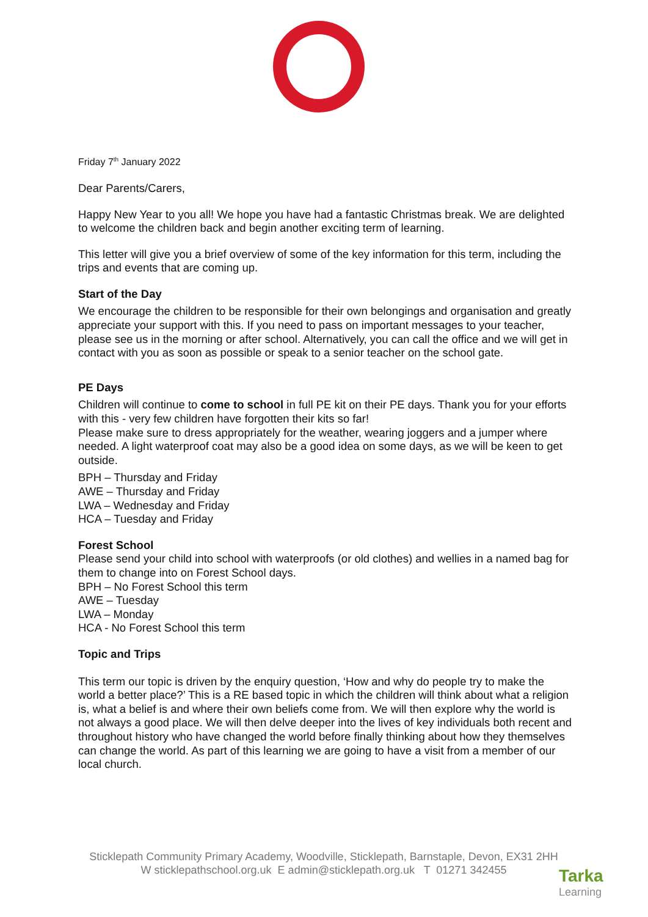Friday 7<sup>th</sup> January 2022
Dear Parents/Carers,
Happy New Year to you all! We hope you have had a fantastic Christmas break. We are delighted to welcome the children back and begin another exciting term of learning.
This letter will give you a brief overview of some of the key information for this term, including the trips and events that are coming up.
Start of the Day
We encourage the children to be responsible for their own belongings and organisation and greatly appreciate your support with this. If you need to pass on important messages to your teacher, please see us in the morning or after school. Alternatively, you can call the office and we will get in contact with you as soon as possible or speak to a senior teacher on the school gate.
PE Days
Children will continue to come to school in full PE kit on their PE days. Thank you for your efforts with this - very few children have forgotten their kits so far!
Please make sure to dress appropriately for the weather, wearing joggers and a jumper where needed. A light waterproof coat may also be a good idea on some days, as we will be keen to get outside.
BPH – Thursday and Friday
AWE – Thursday and Friday
LWA – Wednesday and Friday
HCA – Tuesday and Friday
Forest School
Please send your child into school with waterproofs (or old clothes) and wellies in a named bag for them to change into on Forest School days.
BPH – No Forest School this term
AWE – Tuesday
LWA – Monday
HCA - No Forest School this term
Topic and Trips
This term our topic is driven by the enquiry question, ‘How and why do people try to make the world a better place?’ This is a RE based topic in which the children will think about what a religion is, what a belief is and where their own beliefs come from. We will then explore why the world is not always a good place. We will then delve deeper into the lives of key individuals both recent and throughout history who have changed the world before finally thinking about how they themselves can change the world. As part of this learning we are going to have a visit from a member of our local church.
Sticklepath Community Primary Academy, Woodville, Sticklepath, Barnstaple, Devon, EX31 2HH
W sticklepathschool.org.uk E admin@sticklepath.org.uk T 01271 342455
Tarka
Learning